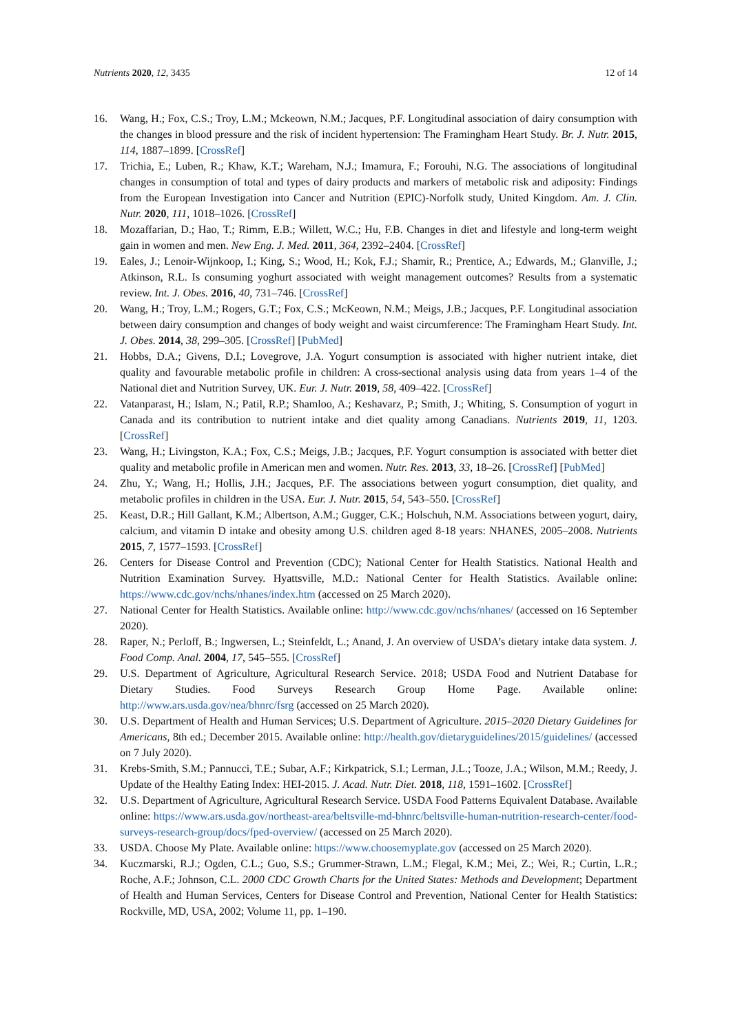Nutrients 2020, 12, 3435 12 of 14
16. Wang, H.; Fox, C.S.; Troy, L.M.; Mckeown, N.M.; Jacques, P.F. Longitudinal association of dairy consumption with the changes in blood pressure and the risk of incident hypertension: The Framingham Heart Study. Br. J. Nutr. 2015, 114, 1887–1899. [CrossRef]
17. Trichia, E.; Luben, R.; Khaw, K.T.; Wareham, N.J.; Imamura, F.; Forouhi, N.G. The associations of longitudinal changes in consumption of total and types of dairy products and markers of metabolic risk and adiposity: Findings from the European Investigation into Cancer and Nutrition (EPIC)-Norfolk study, United Kingdom. Am. J. Clin. Nutr. 2020, 111, 1018–1026. [CrossRef]
18. Mozaffarian, D.; Hao, T.; Rimm, E.B.; Willett, W.C.; Hu, F.B. Changes in diet and lifestyle and long-term weight gain in women and men. New Eng. J. Med. 2011, 364, 2392–2404. [CrossRef]
19. Eales, J.; Lenoir-Wijnkoop, I.; King, S.; Wood, H.; Kok, F.J.; Shamir, R.; Prentice, A.; Edwards, M.; Glanville, J.; Atkinson, R.L. Is consuming yoghurt associated with weight management outcomes? Results from a systematic review. Int. J. Obes. 2016, 40, 731–746. [CrossRef]
20. Wang, H.; Troy, L.M.; Rogers, G.T.; Fox, C.S.; McKeown, N.M.; Meigs, J.B.; Jacques, P.F. Longitudinal association between dairy consumption and changes of body weight and waist circumference: The Framingham Heart Study. Int. J. Obes. 2014, 38, 299–305. [CrossRef] [PubMed]
21. Hobbs, D.A.; Givens, D.I.; Lovegrove, J.A. Yogurt consumption is associated with higher nutrient intake, diet quality and favourable metabolic profile in children: A cross-sectional analysis using data from years 1–4 of the National diet and Nutrition Survey, UK. Eur. J. Nutr. 2019, 58, 409–422. [CrossRef]
22. Vatanparast, H.; Islam, N.; Patil, R.P.; Shamloo, A.; Keshavarz, P.; Smith, J.; Whiting, S. Consumption of yogurt in Canada and its contribution to nutrient intake and diet quality among Canadians. Nutrients 2019, 11, 1203. [CrossRef]
23. Wang, H.; Livingston, K.A.; Fox, C.S.; Meigs, J.B.; Jacques, P.F. Yogurt consumption is associated with better diet quality and metabolic profile in American men and women. Nutr. Res. 2013, 33, 18–26. [CrossRef] [PubMed]
24. Zhu, Y.; Wang, H.; Hollis, J.H.; Jacques, P.F. The associations between yogurt consumption, diet quality, and metabolic profiles in children in the USA. Eur. J. Nutr. 2015, 54, 543–550. [CrossRef]
25. Keast, D.R.; Hill Gallant, K.M.; Albertson, A.M.; Gugger, C.K.; Holschuh, N.M. Associations between yogurt, dairy, calcium, and vitamin D intake and obesity among U.S. children aged 8-18 years: NHANES, 2005–2008. Nutrients 2015, 7, 1577–1593. [CrossRef]
26. Centers for Disease Control and Prevention (CDC); National Center for Health Statistics. National Health and Nutrition Examination Survey. Hyattsville, M.D.: National Center for Health Statistics. Available online: https://www.cdc.gov/nchs/nhanes/index.htm (accessed on 25 March 2020).
27. National Center for Health Statistics. Available online: http://www.cdc.gov/nchs/nhanes/ (accessed on 16 September 2020).
28. Raper, N.; Perloff, B.; Ingwersen, L.; Steinfeldt, L.; Anand, J. An overview of USDA’s dietary intake data system. J. Food Comp. Anal. 2004, 17, 545–555. [CrossRef]
29. U.S. Department of Agriculture, Agricultural Research Service. 2018; USDA Food and Nutrient Database for Dietary Studies. Food Surveys Research Group Home Page. Available online: http://www.ars.usda.gov/nea/bhnrc/fsrg (accessed on 25 March 2020).
30. U.S. Department of Health and Human Services; U.S. Department of Agriculture. 2015–2020 Dietary Guidelines for Americans, 8th ed.; December 2015. Available online: http://health.gov/dietaryguidelines/2015/guidelines/ (accessed on 7 July 2020).
31. Krebs-Smith, S.M.; Pannucci, T.E.; Subar, A.F.; Kirkpatrick, S.I.; Lerman, J.L.; Tooze, J.A.; Wilson, M.M.; Reedy, J. Update of the Healthy Eating Index: HEI-2015. J. Acad. Nutr. Diet. 2018, 118, 1591–1602. [CrossRef]
32. U.S. Department of Agriculture, Agricultural Research Service. USDA Food Patterns Equivalent Database. Available online: https://www.ars.usda.gov/northeast-area/beltsville-md-bhnrc/beltsville-human-nutrition-research-center/food-surveys-research-group/docs/fped-overview/ (accessed on 25 March 2020).
33. USDA. Choose My Plate. Available online: https://www.choosemyplate.gov (accessed on 25 March 2020).
34. Kuczmarski, R.J.; Ogden, C.L.; Guo, S.S.; Grummer-Strawn, L.M.; Flegal, K.M.; Mei, Z.; Wei, R.; Curtin, L.R.; Roche, A.F.; Johnson, C.L. 2000 CDC Growth Charts for the United States: Methods and Development; Department of Health and Human Services, Centers for Disease Control and Prevention, National Center for Health Statistics: Rockville, MD, USA, 2002; Volume 11, pp. 1–190.